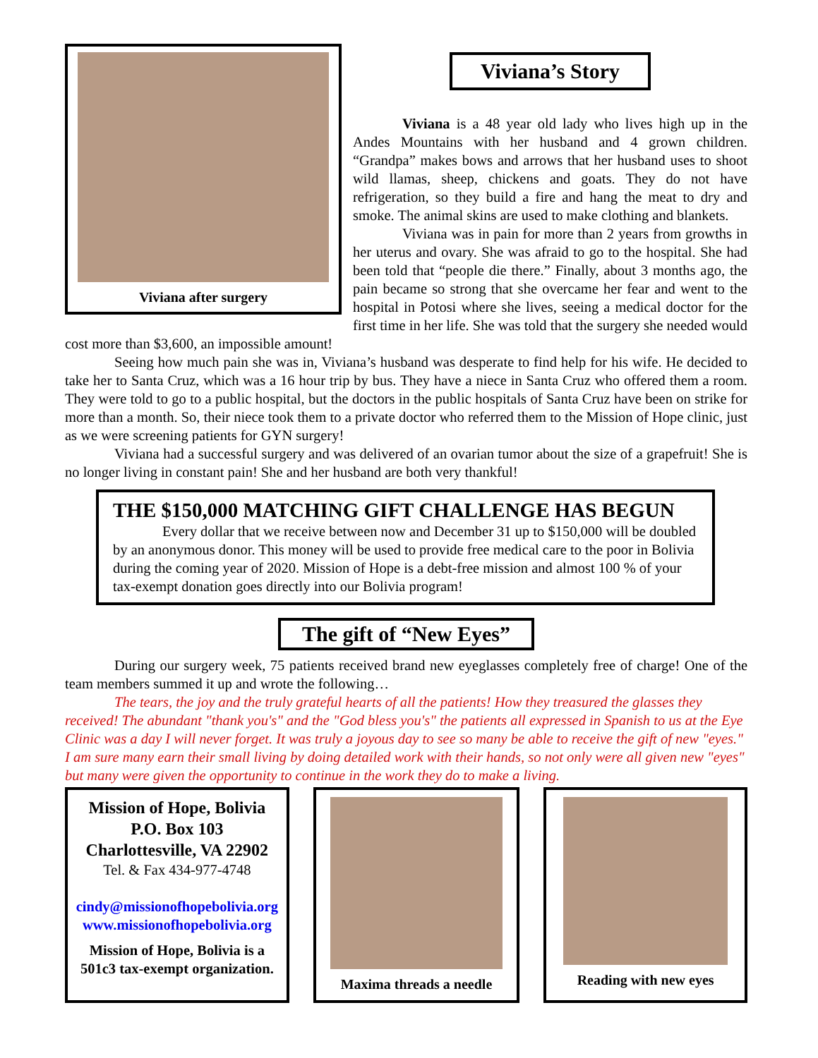Viviana after surgery
Viviana’s Story
Viviana is a 48 year old lady who lives high up in the Andes Mountains with her husband and 4 grown children. “Grandpa” makes bows and arrows that her husband uses to shoot wild llamas, sheep, chickens and goats. They do not have refrigeration, so they build a fire and hang the meat to dry and smoke. The animal skins are used to make clothing and blankets.
Viviana was in pain for more than 2 years from growths in her uterus and ovary. She was afraid to go to the hospital. She had been told that “people die there.” Finally, about 3 months ago, the pain became so strong that she overcame her fear and went to the hospital in Potosi where she lives, seeing a medical doctor for the first time in her life. She was told that the surgery she needed would cost more than $3,600, an impossible amount!
Seeing how much pain she was in, Viviana’s husband was desperate to find help for his wife. He decided to take her to Santa Cruz, which was a 16 hour trip by bus. They have a niece in Santa Cruz who offered them a room. They were told to go to a public hospital, but the doctors in the public hospitals of Santa Cruz have been on strike for more than a month. So, their niece took them to a private doctor who referred them to the Mission of Hope clinic, just as we were screening patients for GYN surgery!
Viviana had a successful surgery and was delivered of an ovarian tumor about the size of a grapefruit! She is no longer living in constant pain! She and her husband are both very thankful!
THE $150,000 MATCHING GIFT CHALLENGE HAS BEGUN
Every dollar that we receive between now and December 31 up to $150,000 will be doubled by an anonymous donor. This money will be used to provide free medical care to the poor in Bolivia during the coming year of 2020. Mission of Hope is a debt-free mission and almost 100 % of your tax-exempt donation goes directly into our Bolivia program!
The gift of “New Eyes”
During our surgery week, 75 patients received brand new eyeglasses completely free of charge! One of the team members summed it up and wrote the following…
The tears, the joy and the truly grateful hearts of all the patients! How they treasured the glasses they received! The abundant "thank you's" and the "God bless you's" the patients all expressed in Spanish to us at the Eye Clinic was a day I will never forget. It was truly a joyous day to see so many be able to receive the gift of new "eyes." I am sure many earn their small living by doing detailed work with their hands, so not only were all given new "eyes" but many were given the opportunity to continue in the work they do to make a living.
Mission of Hope, Bolivia
P.O. Box 103
Charlottesville, VA 22902
Tel. & Fax 434-977-4748
cindy@missionofhopebolivia.org
www.missionofhopebolivia.org
Mission of Hope, Bolivia is a 501c3 tax-exempt organization.
Maxima threads a needle
Reading with new eyes